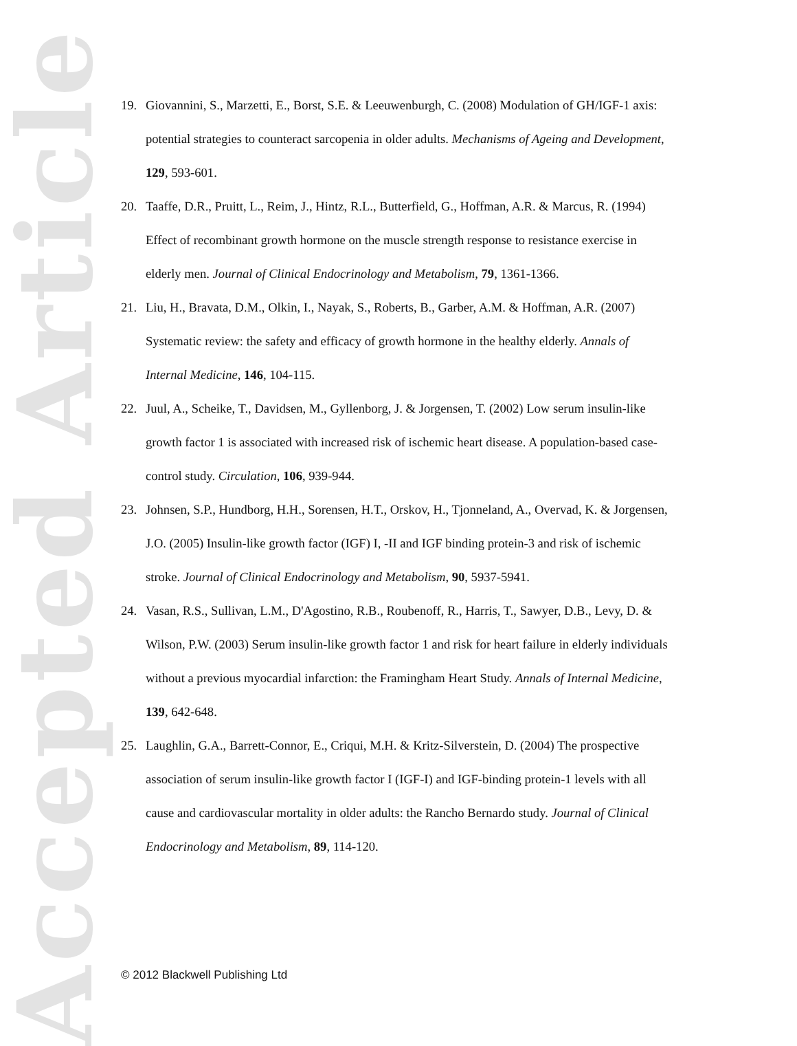Accepted Article
19. Giovannini, S., Marzetti, E., Borst, S.E. & Leeuwenburgh, C. (2008) Modulation of GH/IGF-1 axis: potential strategies to counteract sarcopenia in older adults. Mechanisms of Ageing and Development, 129, 593-601.
20. Taaffe, D.R., Pruitt, L., Reim, J., Hintz, R.L., Butterfield, G., Hoffman, A.R. & Marcus, R. (1994) Effect of recombinant growth hormone on the muscle strength response to resistance exercise in elderly men. Journal of Clinical Endocrinology and Metabolism, 79, 1361-1366.
21. Liu, H., Bravata, D.M., Olkin, I., Nayak, S., Roberts, B., Garber, A.M. & Hoffman, A.R. (2007) Systematic review: the safety and efficacy of growth hormone in the healthy elderly. Annals of Internal Medicine, 146, 104-115.
22. Juul, A., Scheike, T., Davidsen, M., Gyllenborg, J. & Jorgensen, T. (2002) Low serum insulin-like growth factor 1 is associated with increased risk of ischemic heart disease. A population-based case-control study. Circulation, 106, 939-944.
23. Johnsen, S.P., Hundborg, H.H., Sorensen, H.T., Orskov, H., Tjonneland, A., Overvad, K. & Jorgensen, J.O. (2005) Insulin-like growth factor (IGF) I, -II and IGF binding protein-3 and risk of ischemic stroke. Journal of Clinical Endocrinology and Metabolism, 90, 5937-5941.
24. Vasan, R.S., Sullivan, L.M., D'Agostino, R.B., Roubenoff, R., Harris, T., Sawyer, D.B., Levy, D. & Wilson, P.W. (2003) Serum insulin-like growth factor 1 and risk for heart failure in elderly individuals without a previous myocardial infarction: the Framingham Heart Study. Annals of Internal Medicine, 139, 642-648.
25. Laughlin, G.A., Barrett-Connor, E., Criqui, M.H. & Kritz-Silverstein, D. (2004) The prospective association of serum insulin-like growth factor I (IGF-I) and IGF-binding protein-1 levels with all cause and cardiovascular mortality in older adults: the Rancho Bernardo study. Journal of Clinical Endocrinology and Metabolism, 89, 114-120.
© 2012 Blackwell Publishing Ltd